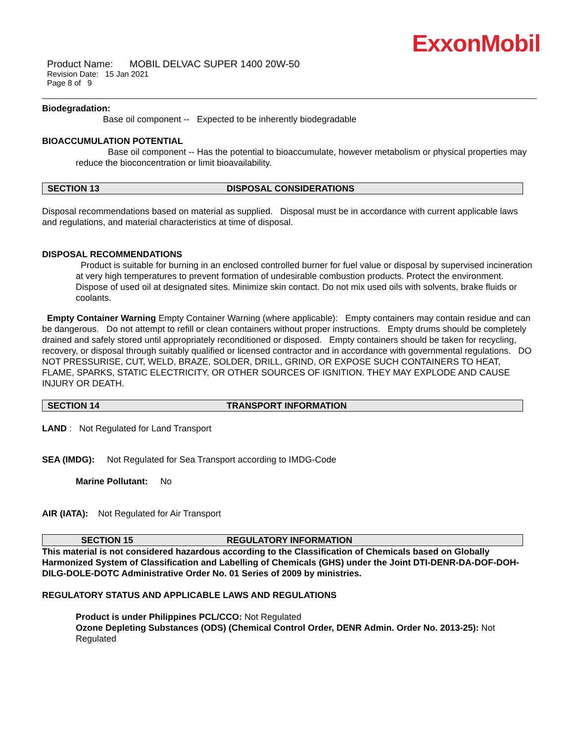ExxonMobil
Product Name: MOBIL DELVAC SUPER 1400 20W-50
Revision Date: 15 Jan 2021
Page 8 of 9
Biodegradation:
Base oil component -- Expected to be inherently biodegradable
BIOACCUMULATION POTENTIAL
Base oil component -- Has the potential to bioaccumulate, however metabolism or physical properties may reduce the bioconcentration or limit bioavailability.
SECTION 13 DISPOSAL CONSIDERATIONS
Disposal recommendations based on material as supplied. Disposal must be in accordance with current applicable laws and regulations, and material characteristics at time of disposal.
DISPOSAL RECOMMENDATIONS
Product is suitable for burning in an enclosed controlled burner for fuel value or disposal by supervised incineration at very high temperatures to prevent formation of undesirable combustion products. Protect the environment. Dispose of used oil at designated sites. Minimize skin contact. Do not mix used oils with solvents, brake fluids or coolants.
Empty Container Warning Empty Container Warning (where applicable): Empty containers may contain residue and can be dangerous. Do not attempt to refill or clean containers without proper instructions. Empty drums should be completely drained and safely stored until appropriately reconditioned or disposed. Empty containers should be taken for recycling, recovery, or disposal through suitably qualified or licensed contractor and in accordance with governmental regulations. DO NOT PRESSURISE, CUT, WELD, BRAZE, SOLDER, DRILL, GRIND, OR EXPOSE SUCH CONTAINERS TO HEAT, FLAME, SPARKS, STATIC ELECTRICITY, OR OTHER SOURCES OF IGNITION. THEY MAY EXPLODE AND CAUSE INJURY OR DEATH.
SECTION 14 TRANSPORT INFORMATION
LAND : Not Regulated for Land Transport
SEA (IMDG): Not Regulated for Sea Transport according to IMDG-Code
Marine Pollutant: No
AIR (IATA): Not Regulated for Air Transport
SECTION 15 REGULATORY INFORMATION
This material is not considered hazardous according to the Classification of Chemicals based on Globally Harmonized System of Classification and Labelling of Chemicals (GHS) under the Joint DTI-DENR-DA-DOF-DOH-DILG-DOLE-DOTC Administrative Order No. 01 Series of 2009 by ministries.
REGULATORY STATUS AND APPLICABLE LAWS AND REGULATIONS
Product is under Philippines PCL/CCO: Not Regulated
Ozone Depleting Substances (ODS) (Chemical Control Order, DENR Admin. Order No. 2013-25): Not Regulated